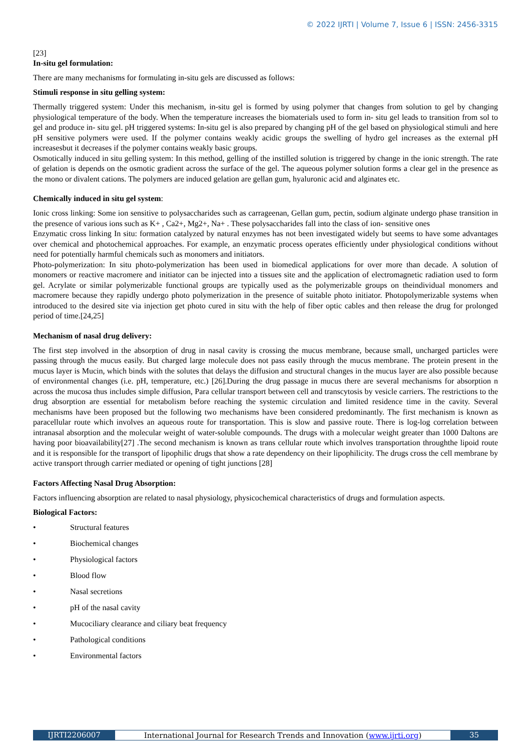© 2022 IJRTI | Volume 7, Issue 6 | ISSN: 2456-3315
[23]
In-situ gel formulation:
There are many mechanisms for formulating in-situ gels are discussed as follows:
Stimuli response in situ gelling system:
Thermally triggered system: Under this mechanism, in-situ gel is formed by using polymer that changes from solution to gel by changing physiological temperature of the body. When the temperature increases the biomaterials used to form in- situ gel leads to transition from sol to gel and produce in- situ gel. pH triggered systems: In-situ gel is also prepared by changing pH of the gel based on physiological stimuli and here pH sensitive polymers were used. If the polymer contains weakly acidic groups the swelling of hydro gel increases as the external pH increasesbut it decreases if the polymer contains weakly basic groups.
Osmotically induced in situ gelling system: In this method, gelling of the instilled solution is triggered by change in the ionic strength. The rate of gelation is depends on the osmotic gradient across the surface of the gel. The aqueous polymer solution forms a clear gel in the presence as the mono or divalent cations. The polymers are induced gelation are gellan gum, hyaluronic acid and alginates etc.
Chemically induced in situ gel system:
Ionic cross linking: Some ion sensitive to polysaccharides such as carrageenan, Gellan gum, pectin, sodium alginate undergo phase transition in the presence of various ions such as K+ , Ca2+, Mg2+, Na+ . These polysaccharides fall into the class of ion- sensitive ones
Enzymatic cross linking In situ: formation catalyzed by natural enzymes has not been investigated widely but seems to have some advantages over chemical and photochemical approaches. For example, an enzymatic process operates efficiently under physiological conditions without need for potentially harmful chemicals such as monomers and initiators.
Photo-polymerization: In situ photo-polymerization has been used in biomedical applications for over more than decade. A solution of monomers or reactive macromere and initiator can be injected into a tissues site and the application of electromagnetic radiation used to form gel. Acrylate or similar polymerizable functional groups are typically used as the polymerizable groups on theindividual monomers and macromere because they rapidly undergo photo polymerization in the presence of suitable photo initiator. Photopolymerizable systems when introduced to the desired site via injection get photo cured in situ with the help of fiber optic cables and then release the drug for prolonged period of time.[24,25]
Mechanism of nasal drug delivery:
The first step involved in the absorption of drug in nasal cavity is crossing the mucus membrane, because small, uncharged particles were passing through the mucus easily. But charged large molecule does not pass easily through the mucus membrane. The protein present in the mucus layer is Mucin, which binds with the solutes that delays the diffusion and structural changes in the mucus layer are also possible because of environmental changes (i.e. pH, temperature, etc.) [26].During the drug passage in mucus there are several mechanisms for absorption n across the mucosa thus includes simple diffusion, Para cellular transport between cell and transcytosis by vesicle carriers. The restrictions to the drug absorption are essential for metabolism before reaching the systemic circulation and limited residence time in the cavity. Several mechanisms have been proposed but the following two mechanisms have been considered predominantly. The first mechanism is known as paracellular route which involves an aqueous route for transportation. This is slow and passive route. There is log-log correlation between intranasal absorption and the molecular weight of water-soluble compounds. The drugs with a molecular weight greater than 1000 Daltons are having poor bioavailability[27] .The second mechanism is known as trans cellular route which involves transportation throughthe lipoid route and it is responsible for the transport of lipophilic drugs that show a rate dependency on their lipophilicity. The drugs cross the cell membrane by active transport through carrier mediated or opening of tight junctions [28]
Factors Affecting Nasal Drug Absorption:
Factors influencing absorption are related to nasal physiology, physicochemical characteristics of drugs and formulation aspects.
Biological Factors:
• Structural features
• Biochemical changes
• Physiological factors
• Blood flow
• Nasal secretions
• pH of the nasal cavity
• Mucociliary clearance and ciliary beat frequency
• Pathological conditions
• Environmental factors
IJRTI2206007 International Journal for Research Trends and Innovation (www.ijrti.org)
35